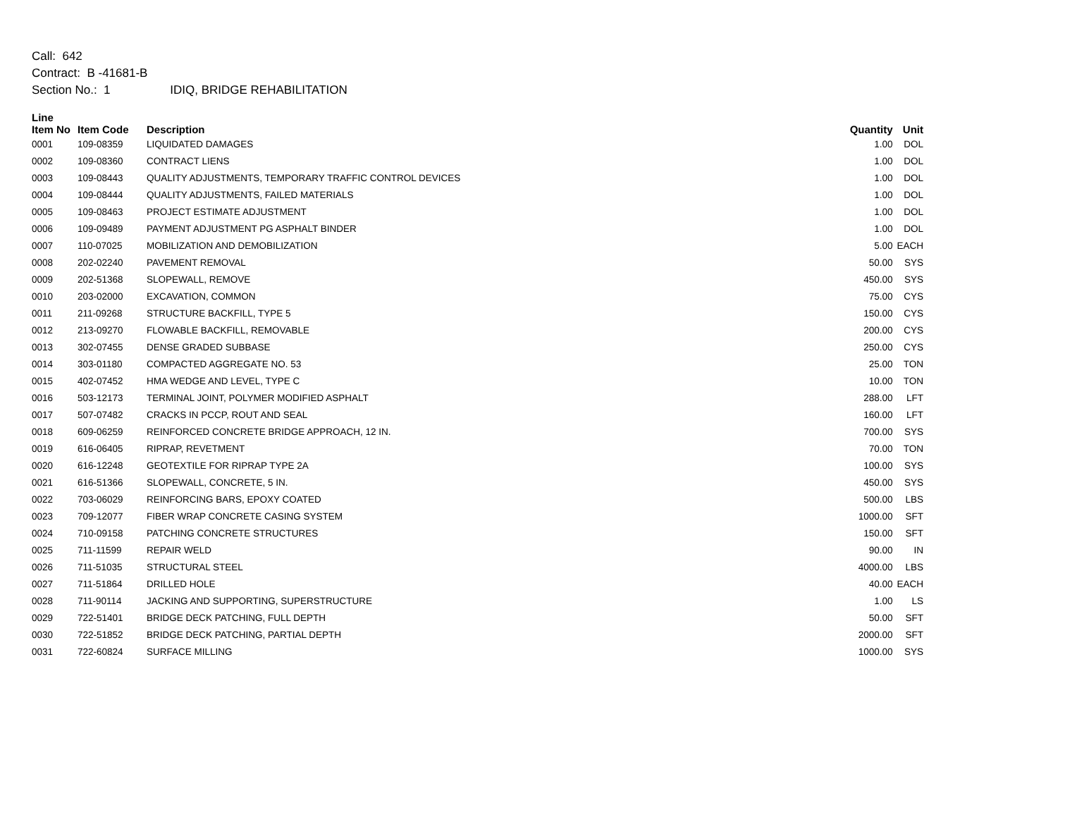Call: 642
Contract: B -41681-B
Section No.: 1 IDIQ, BRIDGE REHABILITATION
| Line Item No | Item Code | Description | Quantity | Unit |
| --- | --- | --- | --- | --- |
| 0001 | 109-08359 | LIQUIDATED DAMAGES | 1.00 | DOL |
| 0002 | 109-08360 | CONTRACT LIENS | 1.00 | DOL |
| 0003 | 109-08443 | QUALITY ADJUSTMENTS, TEMPORARY TRAFFIC CONTROL DEVICES | 1.00 | DOL |
| 0004 | 109-08444 | QUALITY ADJUSTMENTS, FAILED MATERIALS | 1.00 | DOL |
| 0005 | 109-08463 | PROJECT ESTIMATE ADJUSTMENT | 1.00 | DOL |
| 0006 | 109-09489 | PAYMENT ADJUSTMENT PG ASPHALT BINDER | 1.00 | DOL |
| 0007 | 110-07025 | MOBILIZATION AND DEMOBILIZATION | 5.00 | EACH |
| 0008 | 202-02240 | PAVEMENT REMOVAL | 50.00 | SYS |
| 0009 | 202-51368 | SLOPEWALL, REMOVE | 450.00 | SYS |
| 0010 | 203-02000 | EXCAVATION, COMMON | 75.00 | CYS |
| 0011 | 211-09268 | STRUCTURE BACKFILL, TYPE 5 | 150.00 | CYS |
| 0012 | 213-09270 | FLOWABLE BACKFILL, REMOVABLE | 200.00 | CYS |
| 0013 | 302-07455 | DENSE GRADED SUBBASE | 250.00 | CYS |
| 0014 | 303-01180 | COMPACTED AGGREGATE NO. 53 | 25.00 | TON |
| 0015 | 402-07452 | HMA WEDGE AND LEVEL, TYPE C | 10.00 | TON |
| 0016 | 503-12173 | TERMINAL JOINT, POLYMER MODIFIED ASPHALT | 288.00 | LFT |
| 0017 | 507-07482 | CRACKS IN PCCP, ROUT AND SEAL | 160.00 | LFT |
| 0018 | 609-06259 | REINFORCED CONCRETE BRIDGE APPROACH, 12 IN. | 700.00 | SYS |
| 0019 | 616-06405 | RIPRAP, REVETMENT | 70.00 | TON |
| 0020 | 616-12248 | GEOTEXTILE FOR RIPRAP TYPE 2A | 100.00 | SYS |
| 0021 | 616-51366 | SLOPEWALL, CONCRETE, 5 IN. | 450.00 | SYS |
| 0022 | 703-06029 | REINFORCING BARS, EPOXY COATED | 500.00 | LBS |
| 0023 | 709-12077 | FIBER WRAP CONCRETE CASING SYSTEM | 1000.00 | SFT |
| 0024 | 710-09158 | PATCHING CONCRETE STRUCTURES | 150.00 | SFT |
| 0025 | 711-11599 | REPAIR WELD | 90.00 | IN |
| 0026 | 711-51035 | STRUCTURAL STEEL | 4000.00 | LBS |
| 0027 | 711-51864 | DRILLED HOLE | 40.00 | EACH |
| 0028 | 711-90114 | JACKING AND SUPPORTING, SUPERSTRUCTURE | 1.00 | LS |
| 0029 | 722-51401 | BRIDGE DECK PATCHING, FULL DEPTH | 50.00 | SFT |
| 0030 | 722-51852 | BRIDGE DECK PATCHING, PARTIAL DEPTH | 2000.00 | SFT |
| 0031 | 722-60824 | SURFACE MILLING | 1000.00 | SYS |